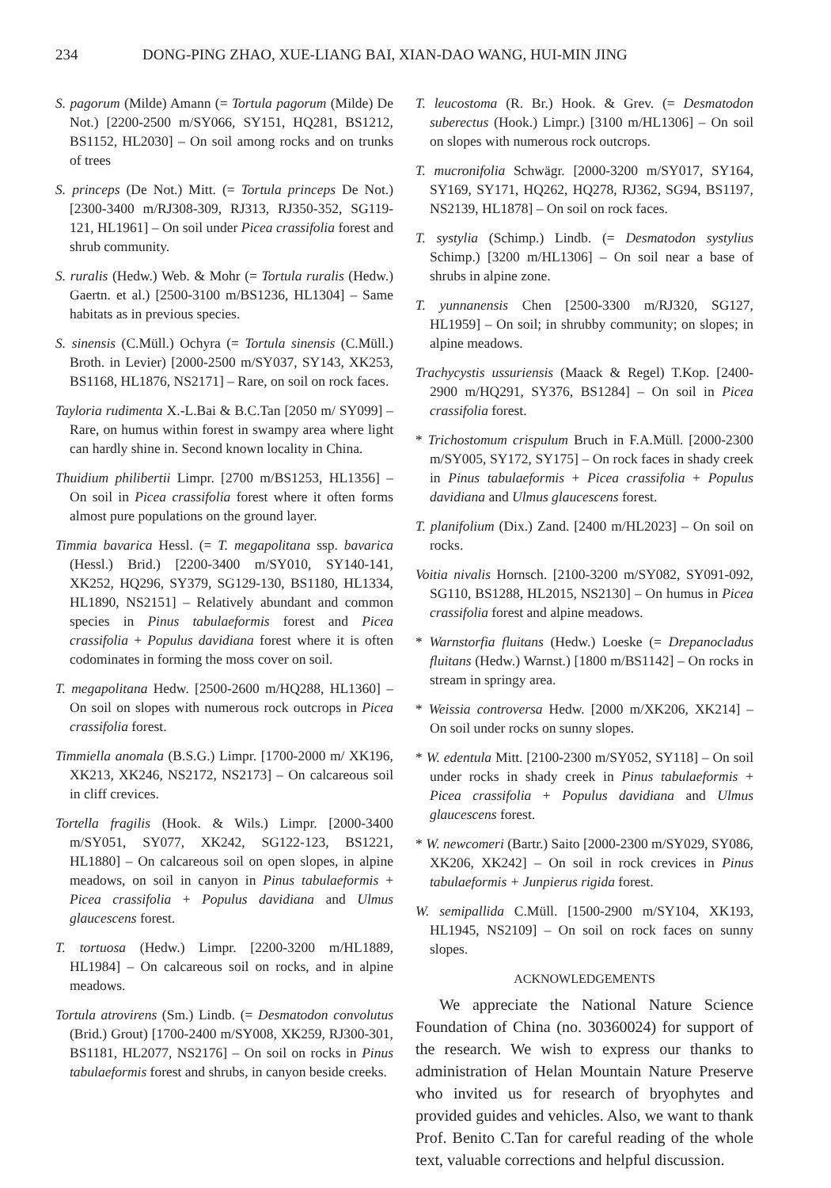234 DONG-PING ZHAO, XUE-LIANG BAI, XIAN-DAO WANG, HUI-MIN JING
S. pagorum (Milde) Amann (= Tortula pagorum (Milde) De Not.) [2200-2500 m/SY066, SY151, HQ281, BS1212, BS1152, HL2030] – On soil among rocks and on trunks of trees
S. princeps (De Not.) Mitt. (= Tortula princeps De Not.) [2300-3400 m/RJ308-309, RJ313, RJ350-352, SG119-121, HL1961] – On soil under Picea crassifolia forest and shrub community.
S. ruralis (Hedw.) Web. & Mohr (= Tortula ruralis (Hedw.) Gaertn. et al.) [2500-3100 m/BS1236, HL1304] – Same habitats as in previous species.
S. sinensis (C.Müll.) Ochyra (= Tortula sinensis (C.Müll.) Broth. in Levier) [2000-2500 m/SY037, SY143, XK253, BS1168, HL1876, NS2171] – Rare, on soil on rock faces.
Tayloria rudimenta X.-L.Bai & B.C.Tan [2050 m/ SY099] – Rare, on humus within forest in swampy area where light can hardly shine in. Second known locality in China.
Thuidium philibertii Limpr. [2700 m/BS1253, HL1356] – On soil in Picea crassifolia forest where it often forms almost pure populations on the ground layer.
Timmia bavarica Hessl. (= T. megapolitana ssp. bavarica (Hessl.) Brid.) [2200-3400 m/SY010, SY140-141, XK252, HQ296, SY379, SG129-130, BS1180, HL1334, HL1890, NS2151] – Relatively abundant and common species in Pinus tabulaeformis forest and Picea crassifolia + Populus davidiana forest where it is often codominates in forming the moss cover on soil.
T. megapolitana Hedw. [2500-2600 m/HQ288, HL1360] – On soil on slopes with numerous rock outcrops in Picea crassifolia forest.
Timmiella anomala (B.S.G.) Limpr. [1700-2000 m/ XK196, XK213, XK246, NS2172, NS2173] – On calcareous soil in cliff crevices.
Tortella fragilis (Hook. & Wils.) Limpr. [2000-3400 m/SY051, SY077, XK242, SG122-123, BS1221, HL1880] – On calcareous soil on open slopes, in alpine meadows, on soil in canyon in Pinus tabulaeformis + Picea crassifolia + Populus davidiana and Ulmus glaucescens forest.
T. tortuosa (Hedw.) Limpr. [2200-3200 m/HL1889, HL1984] – On calcareous soil on rocks, and in alpine meadows.
Tortula atrovirens (Sm.) Lindb. (= Desmatodon convolutus (Brid.) Grout) [1700-2400 m/SY008, XK259, RJ300-301, BS1181, HL2077, NS2176] – On soil on rocks in Pinus tabulaeformis forest and shrubs, in canyon beside creeks.
T. leucostoma (R. Br.) Hook. & Grev. (= Desmatodon suberectus (Hook.) Limpr.) [3100 m/HL1306] – On soil on slopes with numerous rock outcrops.
T. mucronifolia Schwägr. [2000-3200 m/SY017, SY164, SY169, SY171, HQ262, HQ278, RJ362, SG94, BS1197, NS2139, HL1878] – On soil on rock faces.
T. systylia (Schimp.) Lindb. (= Desmatodon systylius Schimp.) [3200 m/HL1306] – On soil near a base of shrubs in alpine zone.
T. yunnanensis Chen [2500-3300 m/RJ320, SG127, HL1959] – On soil; in shrubby community; on slopes; in alpine meadows.
Trachycystis ussuriensis (Maack & Regel) T.Kop. [2400-2900 m/HQ291, SY376, BS1284] – On soil in Picea crassifolia forest.
* Trichostomum crispulum Bruch in F.A.Müll. [2000-2300 m/SY005, SY172, SY175] – On rock faces in shady creek in Pinus tabulaeformis + Picea crassifolia + Populus davidiana and Ulmus glaucescens forest.
T. planifolium (Dix.) Zand. [2400 m/HL2023] – On soil on rocks.
Voitia nivalis Hornsch. [2100-3200 m/SY082, SY091-092, SG110, BS1288, HL2015, NS2130] – On humus in Picea crassifolia forest and alpine meadows.
* Warnstorfia fluitans (Hedw.) Loeske (= Drepanocladus fluitans (Hedw.) Warnst.) [1800 m/BS1142] – On rocks in stream in springy area.
* Weissia controversa Hedw. [2000 m/XK206, XK214] – On soil under rocks on sunny slopes.
* W. edentula Mitt. [2100-2300 m/SY052, SY118] – On soil under rocks in shady creek in Pinus tabulaeformis + Picea crassifolia + Populus davidiana and Ulmus glaucescens forest.
* W. newcomeri (Bartr.) Saito [2000-2300 m/SY029, SY086, XK206, XK242] – On soil in rock crevices in Pinus tabulaeformis + Junpierus rigida forest.
W. semipallida C.Müll. [1500-2900 m/SY104, XK193, HL1945, NS2109] – On soil on rock faces on sunny slopes.
ACKNOWLEDGEMENTS
We appreciate the National Nature Science Foundation of China (no. 30360024) for support of the research. We wish to express our thanks to administration of Helan Mountain Nature Preserve who invited us for research of bryophytes and provided guides and vehicles. Also, we want to thank Prof. Benito C.Tan for careful reading of the whole text, valuable corrections and helpful discussion.